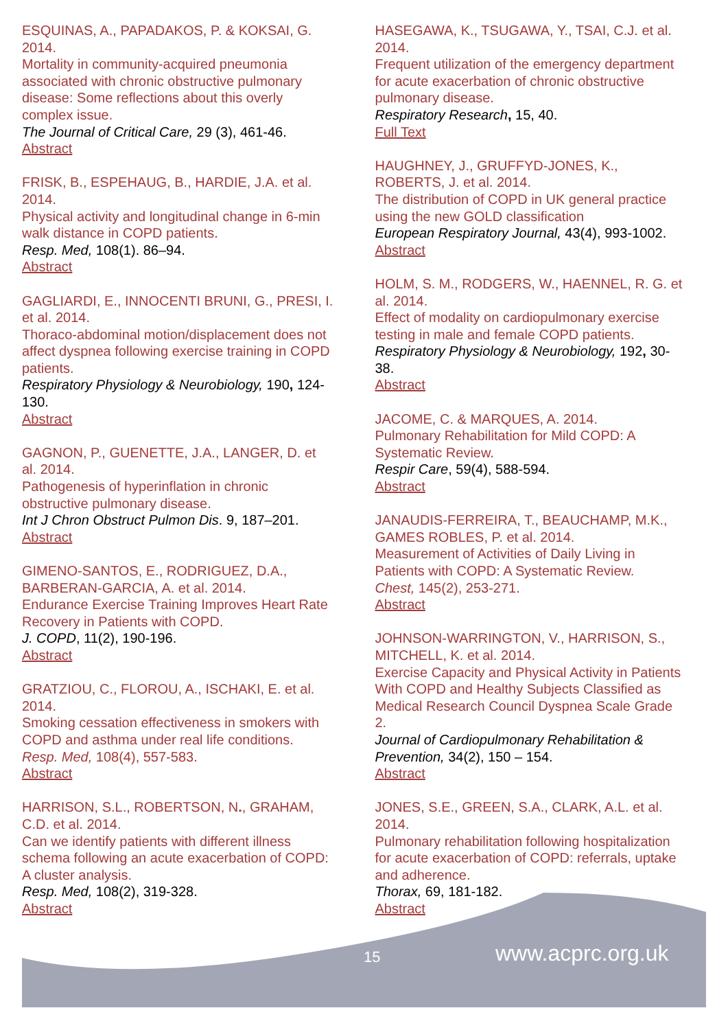ESQUINAS, A., PAPADAKOS, P. & KOKSAI, G. 2014.
Mortality in community-acquired pneumonia associated with chronic obstructive pulmonary disease: Some reflections about this overly complex issue.
The Journal of Critical Care, 29 (3), 461-46.
Abstract
FRISK, B., ESPEHAUG, B., HARDIE, J.A. et al. 2014.
Physical activity and longitudinal change in 6-min walk distance in COPD patients.
Resp. Med, 108(1). 86–94.
Abstract
GAGLIARDI, E., INNOCENTI BRUNI, G., PRESI, I. et al. 2014.
Thoraco-abdominal motion/displacement does not affect dyspnea following exercise training in COPD patients.
Respiratory Physiology & Neurobiology, 190, 124-130.
Abstract
GAGNON, P., GUENETTE, J.A., LANGER, D. et al. 2014.
Pathogenesis of hyperinflation in chronic obstructive pulmonary disease.
Int J Chron Obstruct Pulmon Dis. 9, 187–201.
Abstract
GIMENO-SANTOS, E., RODRIGUEZ, D.A., BARBERAN-GARCIA, A. et al. 2014.
Endurance Exercise Training Improves Heart Rate Recovery in Patients with COPD.
J. COPD, 11(2), 190-196.
Abstract
GRATZIOU, C., FLOROU, A., ISCHAKI, E. et al. 2014.
Smoking cessation effectiveness in smokers with COPD and asthma under real life conditions.
Resp. Med, 108(4), 557-583.
Abstract
HARRISON, S.L., ROBERTSON, N., GRAHAM, C.D. et al. 2014.
Can we identify patients with different illness schema following an acute exacerbation of COPD: A cluster analysis.
Resp. Med, 108(2), 319-328.
Abstract
HASEGAWA, K., TSUGAWA, Y., TSAI, C.J. et al. 2014.
Frequent utilization of the emergency department for acute exacerbation of chronic obstructive pulmonary disease.
Respiratory Research, 15, 40.
Full Text
HAUGHNEY, J., GRUFFYD-JONES, K., ROBERTS, J. et al. 2014.
The distribution of COPD in UK general practice using the new GOLD classification
European Respiratory Journal, 43(4), 993-1002.
Abstract
HOLM, S. M., RODGERS, W., HAENNEL, R. G. et al. 2014.
Effect of modality on cardiopulmonary exercise testing in male and female COPD patients.
Respiratory Physiology & Neurobiology, 192, 30-38.
Abstract
JACOME, C. & MARQUES, A. 2014.
Pulmonary Rehabilitation for Mild COPD: A Systematic Review.
Respir Care, 59(4), 588-594.
Abstract
JANAUDIS-FERREIRA, T., BEAUCHAMP, M.K., GAMES ROBLES, P. et al. 2014.
Measurement of Activities of Daily Living in Patients with COPD: A Systematic Review.
Chest, 145(2), 253-271.
Abstract
JOHNSON-WARRINGTON, V., HARRISON, S., MITCHELL, K. et al. 2014.
Exercise Capacity and Physical Activity in Patients With COPD and Healthy Subjects Classified as Medical Research Council Dyspnea Scale Grade 2.
Journal of Cardiopulmonary Rehabilitation & Prevention, 34(2), 150 – 154.
Abstract
JONES, S.E., GREEN, S.A., CLARK, A.L. et al. 2014.
Pulmonary rehabilitation following hospitalization for acute exacerbation of COPD: referrals, uptake and adherence.
Thorax, 69, 181-182.
Abstract
15 www.acprc.org.uk